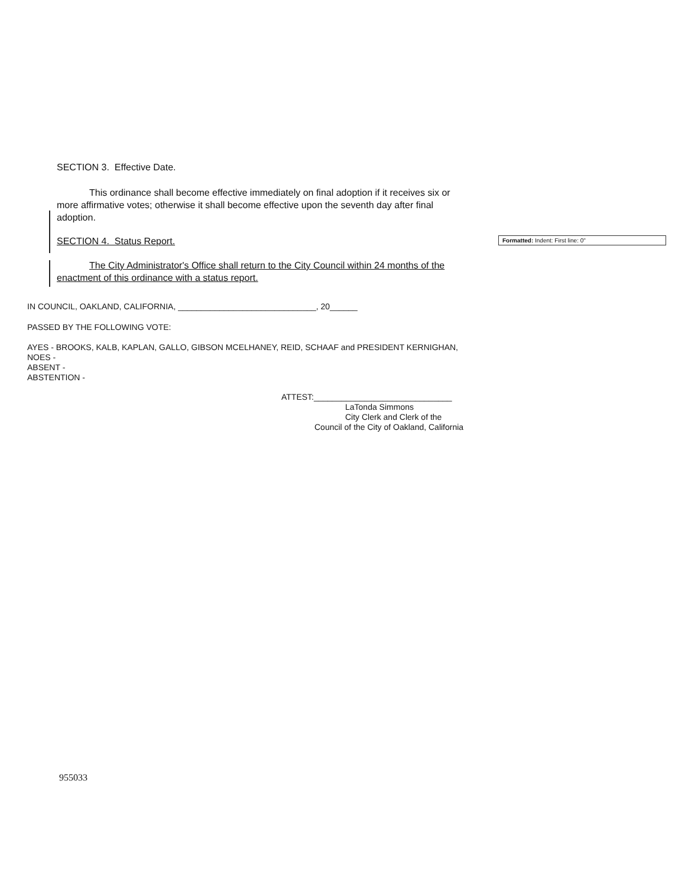SECTION 3. Effective Date.
This ordinance shall become effective immediately on final adoption if it receives six or more affirmative votes; otherwise it shall become effective upon the seventh day after final adoption.
SECTION 4. Status Report.
The City Administrator's Office shall return to the City Council within 24 months of the enactment of this ordinance with a status report.
Formatted: Indent: First line: 0"
IN COUNCIL, OAKLAND, CALIFORNIA, ______________________________, 20______
PASSED BY THE FOLLOWING VOTE:
AYES - BROOKS, KALB, KAPLAN, GALLO, GIBSON MCELHANEY, REID, SCHAAF and PRESIDENT KERNIGHAN,
NOES -
ABSENT -
ABSTENTION -
ATTEST:______________________________
LaTonda Simmons
City Clerk and Clerk of the
Council of the City of Oakland, California
955033